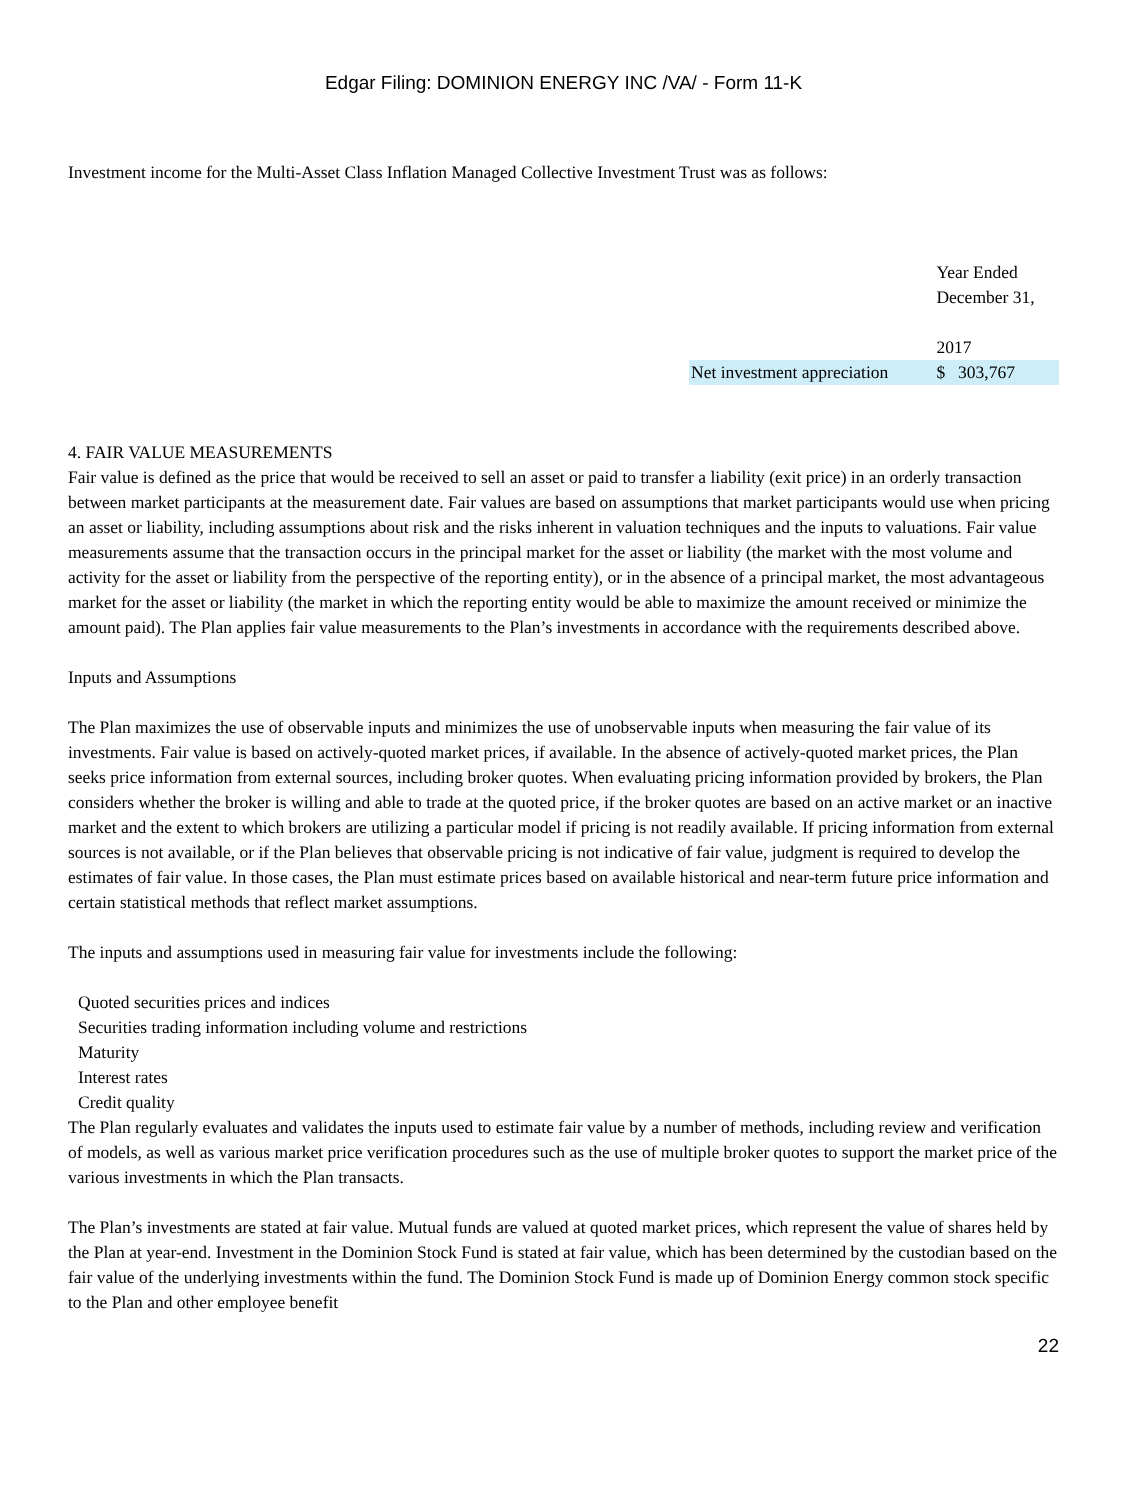Edgar Filing: DOMINION ENERGY INC /VA/ - Form 11-K
Investment income for the Multi-Asset Class Inflation Managed Collective Investment Trust was as follows:
| | Year Ended December 31, 2017 | |
| Net investment appreciation | $ | 303,767 |
4. FAIR VALUE MEASUREMENTS
Fair value is defined as the price that would be received to sell an asset or paid to transfer a liability (exit price) in an orderly transaction between market participants at the measurement date. Fair values are based on assumptions that market participants would use when pricing an asset or liability, including assumptions about risk and the risks inherent in valuation techniques and the inputs to valuations. Fair value measurements assume that the transaction occurs in the principal market for the asset or liability (the market with the most volume and activity for the asset or liability from the perspective of the reporting entity), or in the absence of a principal market, the most advantageous market for the asset or liability (the market in which the reporting entity would be able to maximize the amount received or minimize the amount paid). The Plan applies fair value measurements to the Plan’s investments in accordance with the requirements described above.
Inputs and Assumptions
The Plan maximizes the use of observable inputs and minimizes the use of unobservable inputs when measuring the fair value of its investments. Fair value is based on actively-quoted market prices, if available. In the absence of actively-quoted market prices, the Plan seeks price information from external sources, including broker quotes. When evaluating pricing information provided by brokers, the Plan considers whether the broker is willing and able to trade at the quoted price, if the broker quotes are based on an active market or an inactive market and the extent to which brokers are utilizing a particular model if pricing is not readily available. If pricing information from external sources is not available, or if the Plan believes that observable pricing is not indicative of fair value, judgment is required to develop the estimates of fair value. In those cases, the Plan must estimate prices based on available historical and near-term future price information and certain statistical methods that reflect market assumptions.
The inputs and assumptions used in measuring fair value for investments include the following:
Quoted securities prices and indices
Securities trading information including volume and restrictions
Maturity
Interest rates
Credit quality
The Plan regularly evaluates and validates the inputs used to estimate fair value by a number of methods, including review and verification of models, as well as various market price verification procedures such as the use of multiple broker quotes to support the market price of the various investments in which the Plan transacts.
The Plan’s investments are stated at fair value. Mutual funds are valued at quoted market prices, which represent the value of shares held by the Plan at year-end. Investment in the Dominion Stock Fund is stated at fair value, which has been determined by the custodian based on the fair value of the underlying investments within the fund. The Dominion Stock Fund is made up of Dominion Energy common stock specific to the Plan and other employee benefit
22